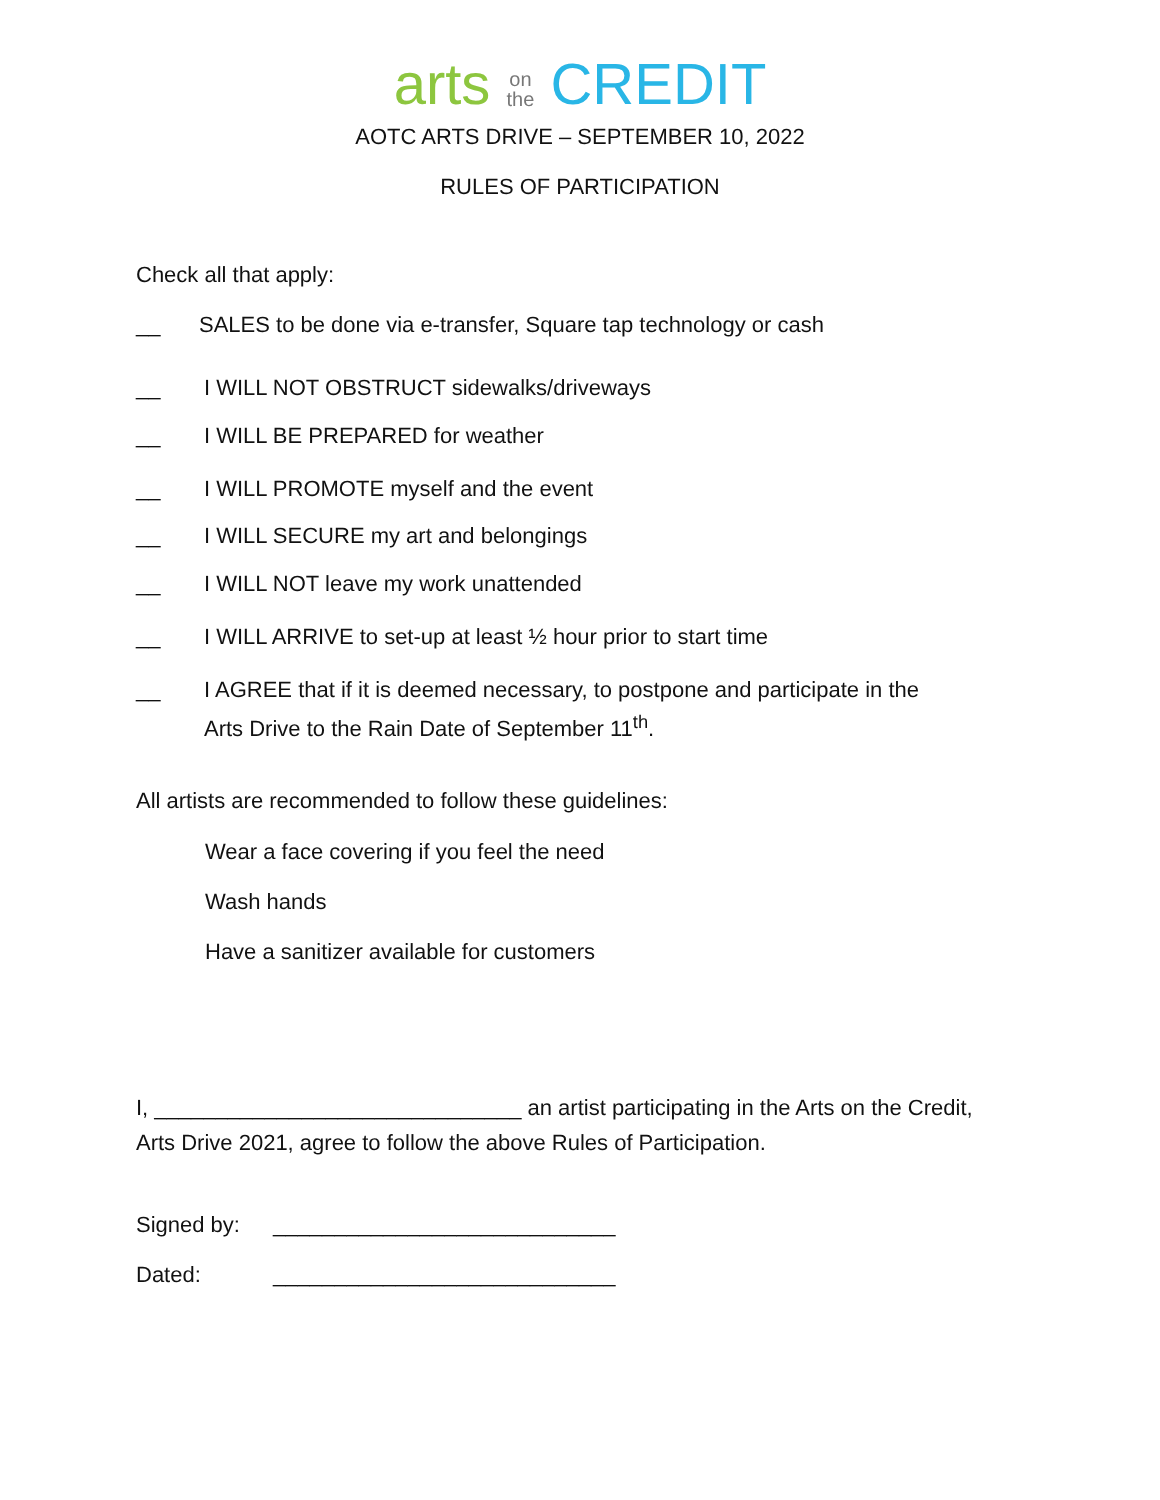arts on
the CREDIT
AOTC ARTS DRIVE – SEPTEMBER 10, 2022
RULES OF PARTICIPATION
Check all that apply:
__ SALES to be done via e-transfer, Square tap technology or cash
__ I WILL NOT OBSTRUCT sidewalks/driveways
__ I WILL BE PREPARED for weather
__ I WILL PROMOTE myself and the event
__ I WILL SECURE my art and belongings
__ I WILL NOT leave my work unattended
__ I WILL ARRIVE to set-up at least ½ hour prior to start time
__ I AGREE that if it is deemed necessary, to postpone and participate in the
Arts Drive to the Rain Date of September 11<sup>th</sup>.
All artists are recommended to follow these guidelines:
Wear a face covering if you feel the need
Wash hands
Have a sanitizer available for customers
I, ______________________________ an artist participating in the Arts on the Credit,
Arts Drive 2021, agree to follow the above Rules of Participation.
Signed by: ____________________________
Dated: ____________________________